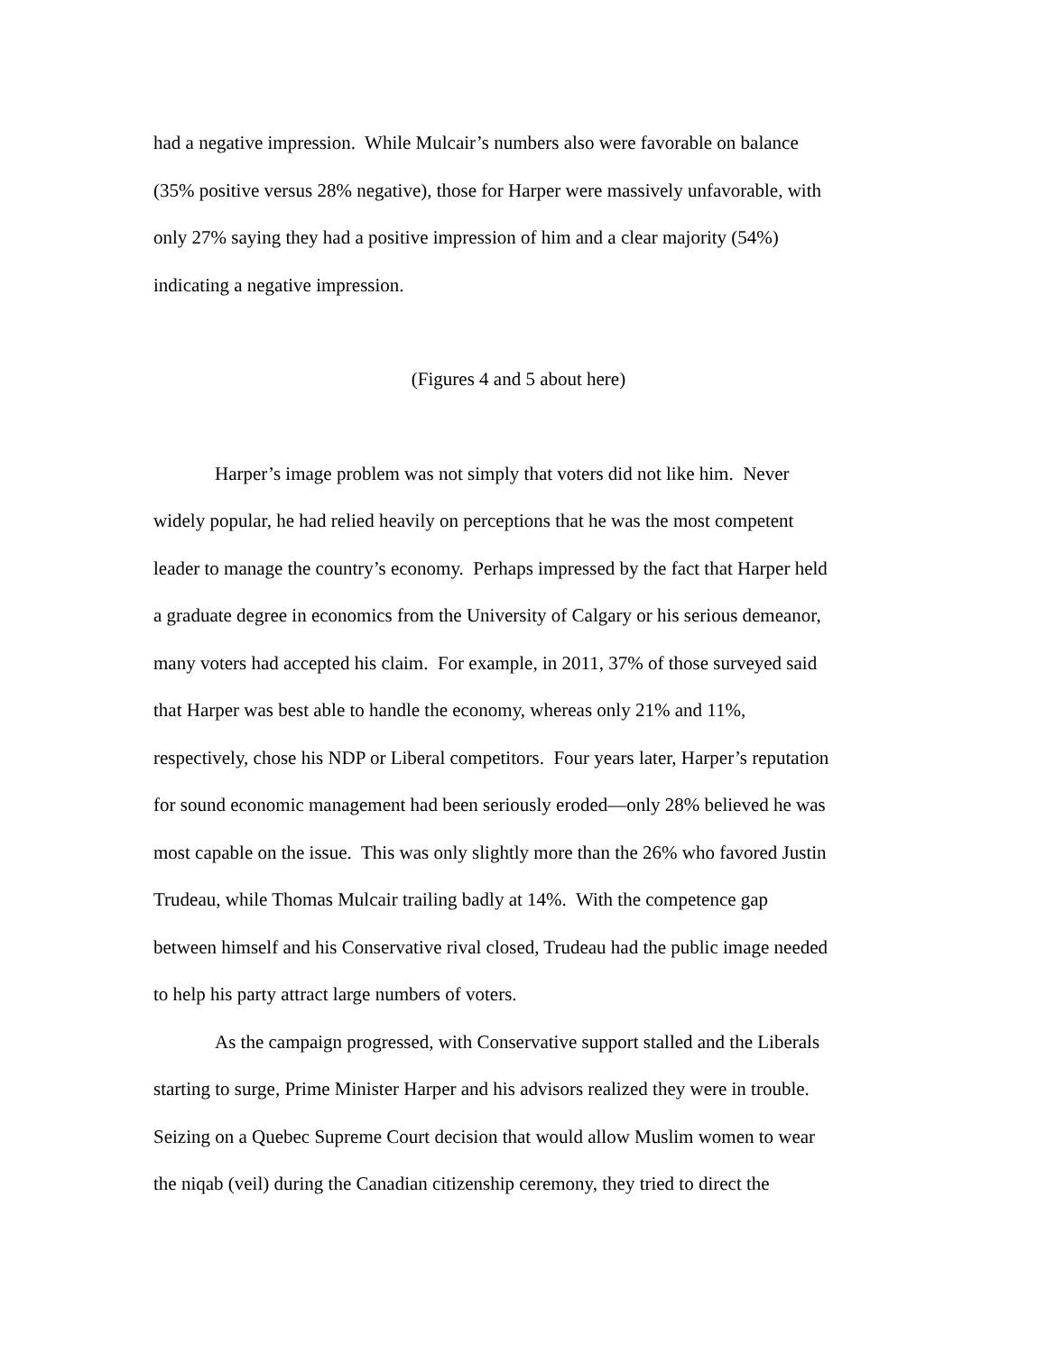had a negative impression. While Mulcair’s numbers also were favorable on balance
(35% positive versus 28% negative), those for Harper were massively unfavorable, with
only 27% saying they had a positive impression of him and a clear majority (54%)
indicating a negative impression.
(Figures 4 and 5 about here)
Harper’s image problem was not simply that voters did not like him. Never
widely popular, he had relied heavily on perceptions that he was the most competent
leader to manage the country’s economy. Perhaps impressed by the fact that Harper held
a graduate degree in economics from the University of Calgary or his serious demeanor,
many voters had accepted his claim. For example, in 2011, 37% of those surveyed said
that Harper was best able to handle the economy, whereas only 21% and 11%,
respectively, chose his NDP or Liberal competitors. Four years later, Harper’s reputation
for sound economic management had been seriously eroded—only 28% believed he was
most capable on the issue. This was only slightly more than the 26% who favored Justin
Trudeau, while Thomas Mulcair trailing badly at 14%. With the competence gap
between himself and his Conservative rival closed, Trudeau had the public image needed
to help his party attract large numbers of voters.
As the campaign progressed, with Conservative support stalled and the Liberals
starting to surge, Prime Minister Harper and his advisors realized they were in trouble.
Seizing on a Quebec Supreme Court decision that would allow Muslim women to wear
the niqab (veil) during the Canadian citizenship ceremony, they tried to direct the